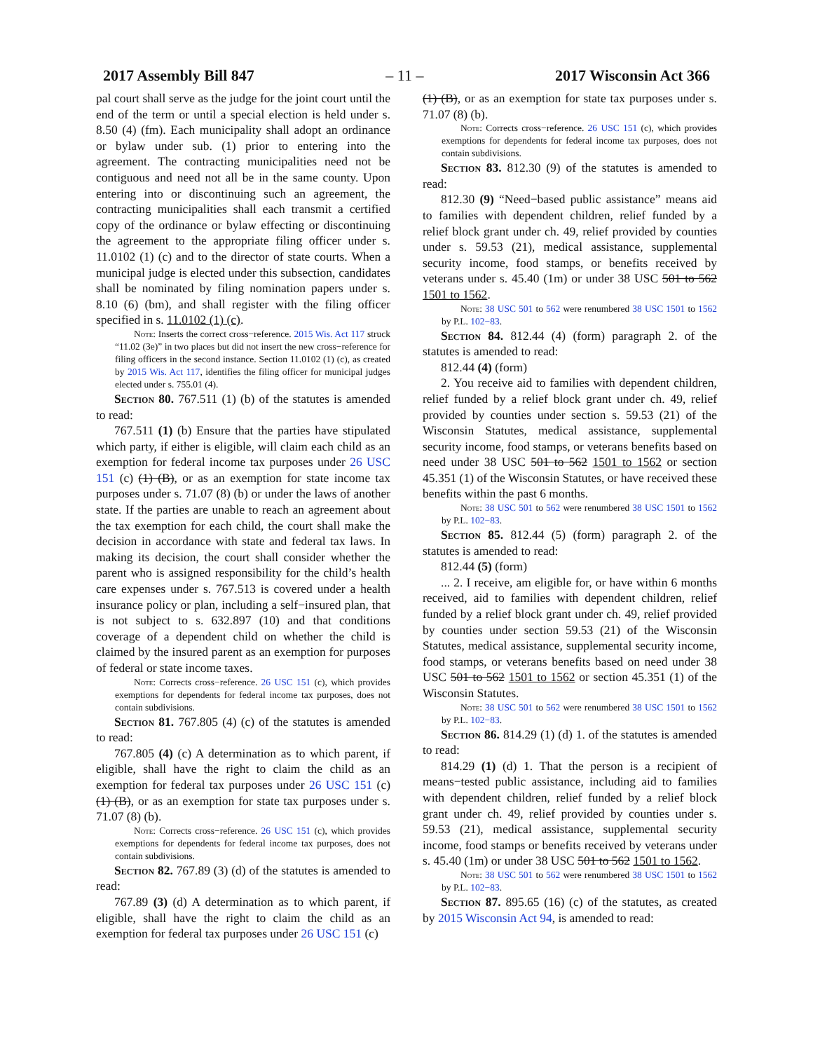2017 Assembly Bill 847 – 11 – 2017 Wisconsin Act 366
pal court shall serve as the judge for the joint court until the end of the term or until a special election is held under s. 8.50 (4) (fm). Each municipality shall adopt an ordinance or bylaw under sub. (1) prior to entering into the agreement. The contracting municipalities need not be contiguous and need not all be in the same county. Upon entering into or discontinuing such an agreement, the contracting municipalities shall each transmit a certified copy of the ordinance or bylaw effecting or discontinuing the agreement to the appropriate filing officer under s. 11.0102 (1) (c) and to the director of state courts. When a municipal judge is elected under this subsection, candidates shall be nominated by filing nomination papers under s. 8.10 (6) (bm), and shall register with the filing officer specified in s. 11.0102 (1) (c).
Note: Inserts the correct cross−reference. 2015 Wis. Act 117 struck “11.02 (3e)” in two places but did not insert the new cross−reference for filing officers in the second instance. Section 11.0102 (1) (c), as created by 2015 Wis. Act 117, identifies the filing officer for municipal judges elected under s. 755.01 (4).
Section 80. 767.511 (1) (b) of the statutes is amended to read:
767.511 (1) (b) Ensure that the parties have stipulated which party, if either is eligible, will claim each child as an exemption for federal income tax purposes under 26 USC 151 (c) (1) (B), or as an exemption for state income tax purposes under s. 71.07 (8) (b) or under the laws of another state. If the parties are unable to reach an agreement about the tax exemption for each child, the court shall make the decision in accordance with state and federal tax laws. In making its decision, the court shall consider whether the parent who is assigned responsibility for the child’s health care expenses under s. 767.513 is covered under a health insurance policy or plan, including a self−insured plan, that is not subject to s. 632.897 (10) and that conditions coverage of a dependent child on whether the child is claimed by the insured parent as an exemption for purposes of federal or state income taxes.
Note: Corrects cross−reference. 26 USC 151 (c), which provides exemptions for dependents for federal income tax purposes, does not contain subdivisions.
Section 81. 767.805 (4) (c) of the statutes is amended to read:
767.805 (4) (c) A determination as to which parent, if eligible, shall have the right to claim the child as an exemption for federal tax purposes under 26 USC 151 (c) (1) (B), or as an exemption for state tax purposes under s. 71.07 (8) (b).
Note: Corrects cross−reference. 26 USC 151 (c), which provides exemptions for dependents for federal income tax purposes, does not contain subdivisions.
Section 82. 767.89 (3) (d) of the statutes is amended to read:
767.89 (3) (d) A determination as to which parent, if eligible, shall have the right to claim the child as an exemption for federal tax purposes under 26 USC 151 (c)
(1) (B), or as an exemption for state tax purposes under s. 71.07 (8) (b).
Note: Corrects cross−reference. 26 USC 151 (c), which provides exemptions for dependents for federal income tax purposes, does not contain subdivisions.
Section 83. 812.30 (9) of the statutes is amended to read:
812.30 (9) “Need−based public assistance” means aid to families with dependent children, relief funded by a relief block grant under ch. 49, relief provided by counties under s. 59.53 (21), medical assistance, supplemental security income, food stamps, or benefits received by veterans under s. 45.40 (1m) or under 38 USC 501 to 562 1501 to 1562.
Note: 38 USC 501 to 562 were renumbered 38 USC 1501 to 1562 by P.L. 102−83.
Section 84. 812.44 (4) (form) paragraph 2. of the statutes is amended to read:
812.44 (4) (form)
2. You receive aid to families with dependent children, relief funded by a relief block grant under ch. 49, relief provided by counties under section s. 59.53 (21) of the Wisconsin Statutes, medical assistance, supplemental security income, food stamps, or veterans benefits based on need under 38 USC 501 to 562 1501 to 1562 or section 45.351 (1) of the Wisconsin Statutes, or have received these benefits within the past 6 months.
Note: 38 USC 501 to 562 were renumbered 38 USC 1501 to 1562 by P.L. 102−83.
Section 85. 812.44 (5) (form) paragraph 2. of the statutes is amended to read:
812.44 (5) (form)
... 2. I receive, am eligible for, or have within 6 months received, aid to families with dependent children, relief funded by a relief block grant under ch. 49, relief provided by counties under section 59.53 (21) of the Wisconsin Statutes, medical assistance, supplemental security income, food stamps, or veterans benefits based on need under 38 USC 501 to 562 1501 to 1562 or section 45.351 (1) of the Wisconsin Statutes.
Note: 38 USC 501 to 562 were renumbered 38 USC 1501 to 1562 by P.L. 102−83.
Section 86. 814.29 (1) (d) 1. of the statutes is amended to read:
814.29 (1) (d) 1. That the person is a recipient of means−tested public assistance, including aid to families with dependent children, relief funded by a relief block grant under ch. 49, relief provided by counties under s. 59.53 (21), medical assistance, supplemental security income, food stamps or benefits received by veterans under s. 45.40 (1m) or under 38 USC 501 to 562 1501 to 1562.
Note: 38 USC 501 to 562 were renumbered 38 USC 1501 to 1562 by P.L. 102−83.
Section 87. 895.65 (16) (c) of the statutes, as created by 2015 Wisconsin Act 94, is amended to read: